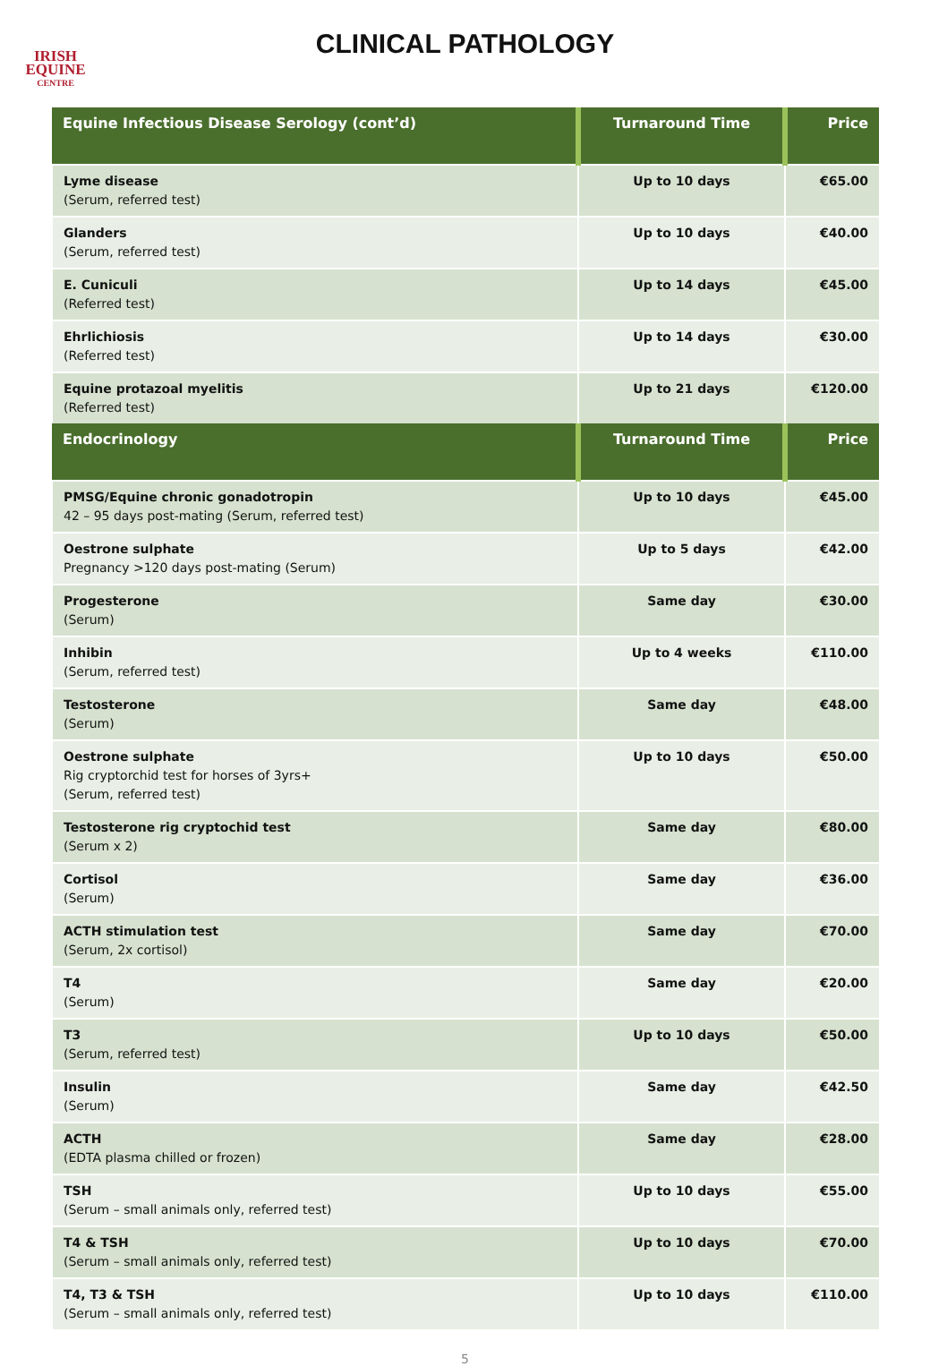IRISH
EQUINE
CENTRE
CLINICAL PATHOLOGY
| Equine Infectious Disease Serology (cont’d) | Turnaround Time | Price |
| --- | --- | --- |
| Lyme disease (Serum, referred test) | Up to 10 days | €65.00 |
| Glanders (Serum, referred test) | Up to 10 days | €40.00 |
| E. Cuniculi (Referred test) | Up to 14 days | €45.00 |
| Ehrlichiosis (Referred test) | Up to 14 days | €30.00 |
| Equine protazoal myelitis (Referred test) | Up to 21 days | €120.00 |
| Endocrinology | Turnaround Time | Price |
| PMSG/Equine chronic gonadotropin 42 – 95 days post-mating (Serum, referred test) | Up to 10 days | €45.00 |
| Oestrone sulphate Pregnancy >120 days post-mating (Serum) | Up to 5 days | €42.00 |
| Progesterone (Serum) | Same day | €30.00 |
| Inhibin (Serum, referred test) | Up to 4 weeks | €110.00 |
| Testosterone (Serum) | Same day | €48.00 |
| Oestrone sulphate Rig cryptorchid test for horses of 3yrs+ (Serum, referred test) | Up to 10 days | €50.00 |
| Testosterone rig cryptochid test (Serum x 2) | Same day | €80.00 |
| Cortisol (Serum) | Same day | €36.00 |
| ACTH stimulation test (Serum, 2x cortisol) | Same day | €70.00 |
| T4 (Serum) | Same day | €20.00 |
| T3 (Serum, referred test) | Up to 10 days | €50.00 |
| Insulin (Serum) | Same day | €42.50 |
| ACTH (EDTA plasma chilled or frozen) | Same day | €28.00 |
| TSH (Serum – small animals only, referred test) | Up to 10 days | €55.00 |
| T4 & TSH (Serum – small animals only, referred test) | Up to 10 days | €70.00 |
| T4, T3 & TSH (Serum – small animals only, referred test) | Up to 10 days | €110.00 |
5